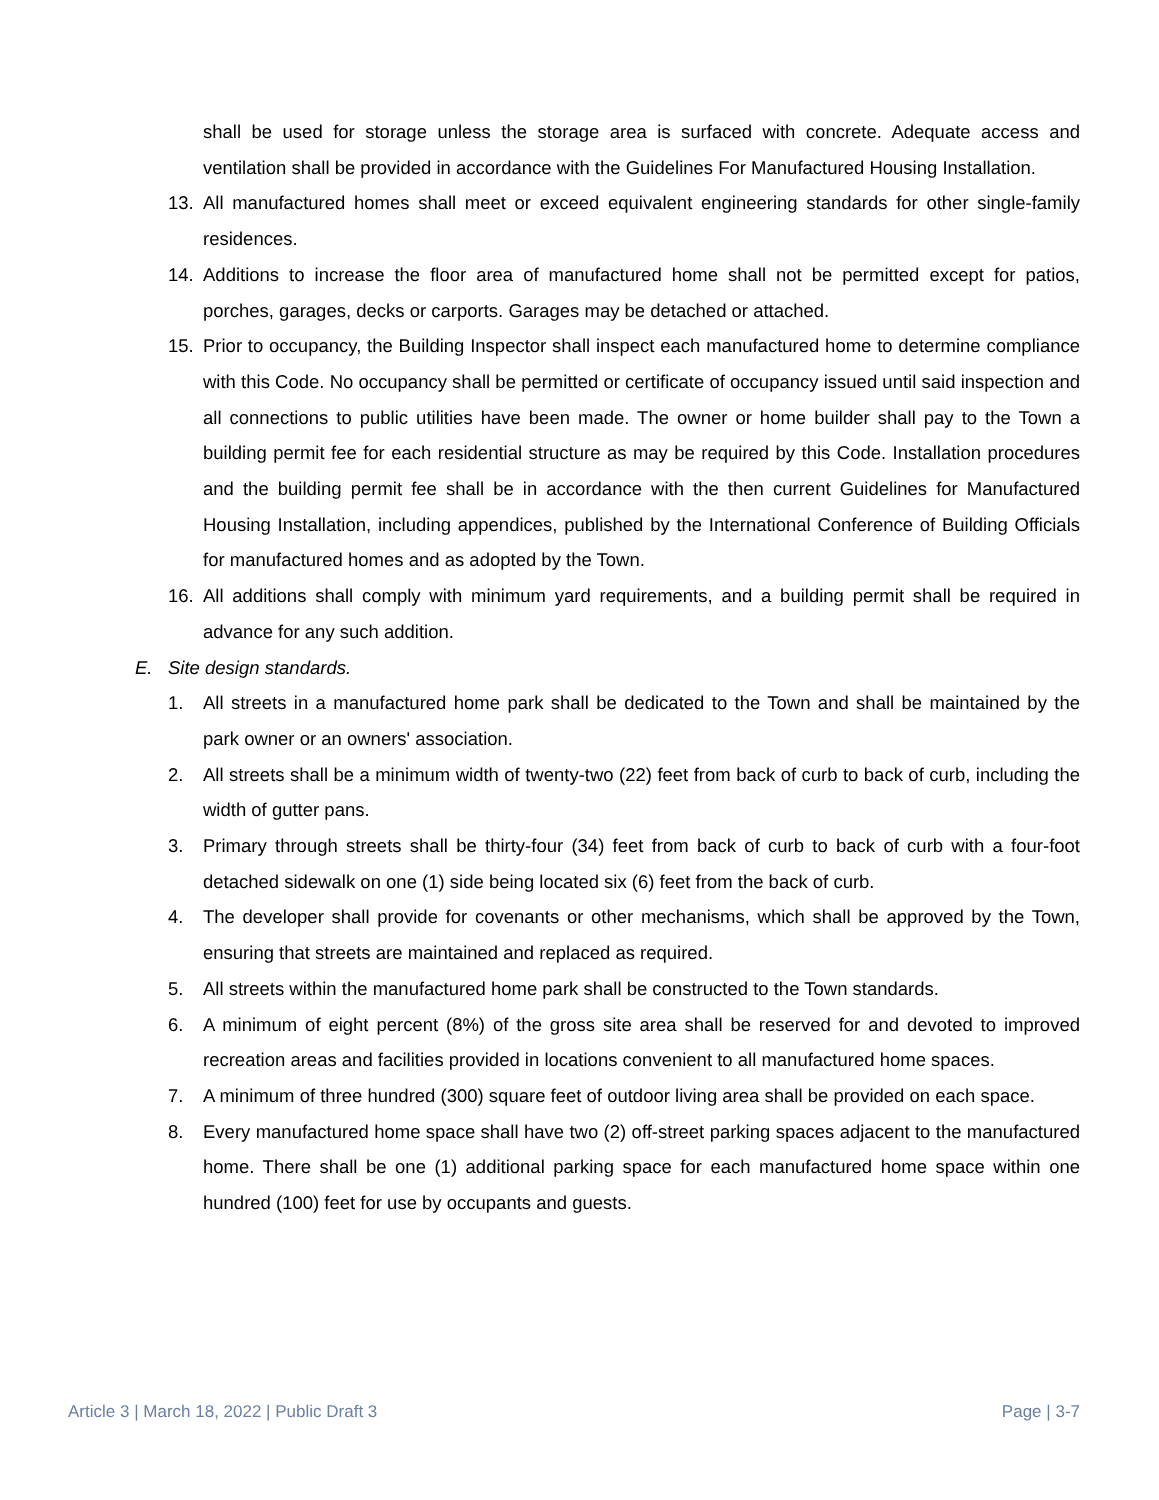shall be used for storage unless the storage area is surfaced with concrete. Adequate access and ventilation shall be provided in accordance with the Guidelines For Manufactured Housing Installation.
13. All manufactured homes shall meet or exceed equivalent engineering standards for other single-family residences.
14. Additions to increase the floor area of manufactured home shall not be permitted except for patios, porches, garages, decks or carports. Garages may be detached or attached.
15. Prior to occupancy, the Building Inspector shall inspect each manufactured home to determine compliance with this Code. No occupancy shall be permitted or certificate of occupancy issued until said inspection and all connections to public utilities have been made. The owner or home builder shall pay to the Town a building permit fee for each residential structure as may be required by this Code. Installation procedures and the building permit fee shall be in accordance with the then current Guidelines for Manufactured Housing Installation, including appendices, published by the International Conference of Building Officials for manufactured homes and as adopted by the Town.
16. All additions shall comply with minimum yard requirements, and a building permit shall be required in advance for any such addition.
E. Site design standards.
1. All streets in a manufactured home park shall be dedicated to the Town and shall be maintained by the park owner or an owners' association.
2. All streets shall be a minimum width of twenty-two (22) feet from back of curb to back of curb, including the width of gutter pans.
3. Primary through streets shall be thirty-four (34) feet from back of curb to back of curb with a four-foot detached sidewalk on one (1) side being located six (6) feet from the back of curb.
4. The developer shall provide for covenants or other mechanisms, which shall be approved by the Town, ensuring that streets are maintained and replaced as required.
5. All streets within the manufactured home park shall be constructed to the Town standards.
6. A minimum of eight percent (8%) of the gross site area shall be reserved for and devoted to improved recreation areas and facilities provided in locations convenient to all manufactured home spaces.
7. A minimum of three hundred (300) square feet of outdoor living area shall be provided on each space.
8. Every manufactured home space shall have two (2) off-street parking spaces adjacent to the manufactured home. There shall be one (1) additional parking space for each manufactured home space within one hundred (100) feet for use by occupants and guests.
Article 3 | March 18, 2022 | Public Draft 3 Page | 3-7